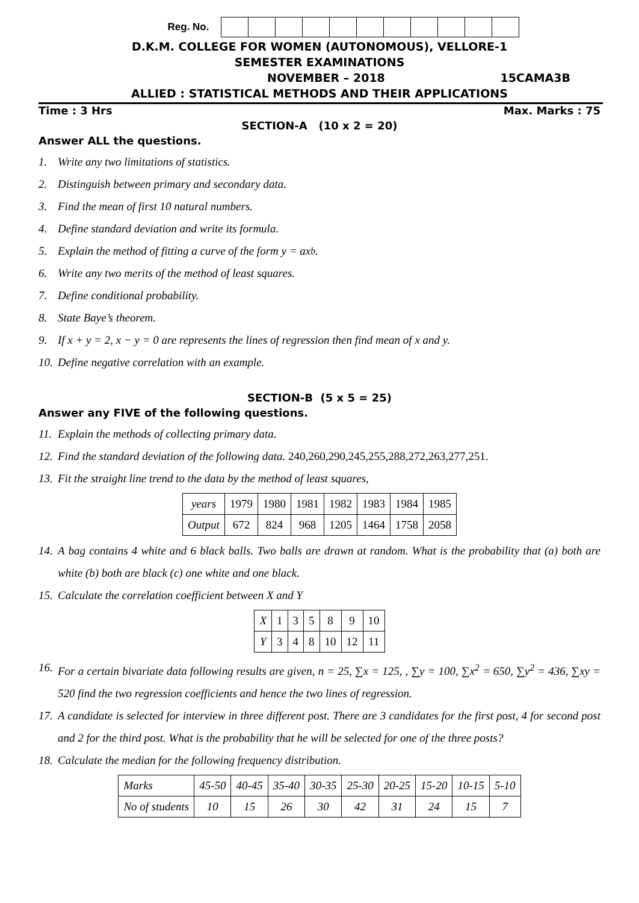Reg. No.
D.K.M. COLLEGE FOR WOMEN (AUTONOMOUS), VELLORE-1
SEMESTER EXAMINATIONS
NOVEMBER – 2018 15CAMA3B
ALLIED : STATISTICAL METHODS AND THEIR APPLICATIONS
Time : 3 Hrs Max. Marks : 75
SECTION-A (10 x 2 = 20)
Answer ALL the questions.
1. Write any two limitations of statistics.
2. Distinguish between primary and secondary data.
3. Find the mean of first 10 natural numbers.
4. Define standard deviation and write its formula.
5. Explain the method of fitting a curve of the form y = ax<sup>b</sup> .
6. Write any two merits of the method of least squares.
7. Define conditional probability.
8. State Baye’s theorem.
9. If x + y = 2, x − y = 0 are represents the lines of regression then find mean of x and y.
10. Define negative correlation with an example.
SECTION-B (5 x 5 = 25)
Answer any FIVE of the following questions.
11. Explain the methods of collecting primary data.
12. Find the standard deviation of the following data. 240,260,290,245,255,288,272,263,277,251.
13. Fit the straight line trend to the data by the method of least squares,
| years | 1979 | 1980 | 1981 | 1982 | 1983 | 1984 | 1985 |
| Output | 672 | 824 | 968 | 1205 | 1464 | 1758 | 2058 |
14. A bag contains 4 white and 6 black balls. Two balls are drawn at random. What is the probability that (a) both are white (b) both are black (c) one white and one black.
15. Calculate the correlation coefficient between X and Y
| X | 1 | 3 | 5 | 8 | 9 | 10 |
| Y | 3 | 4 | 8 | 10 | 12 | 11 |
16. For a certain bivariate data following results are given, n = 25, ∑x = 125, , ∑y = 100, ∑x<sup>2</sup> = 650, ∑y<sup>2</sup> = 436, ∑xy = 520 find the two regression coefficients and hence the two lines of regression.
17. A candidate is selected for interview in three different post. There are 3 candidates for the first post, 4 for second post and 2 for the third post. What is the probability that he will be selected for one of the three posts?
18. Calculate the median for the following frequency distribution.
| Marks | 45-50 | 40-45 | 35-40 | 30-35 | 25-30 | 20-25 | 15-20 | 10-15 | 5-10 |
| No of students | 10 | 15 | 26 | 30 | 42 | 31 | 24 | 15 | 7 |